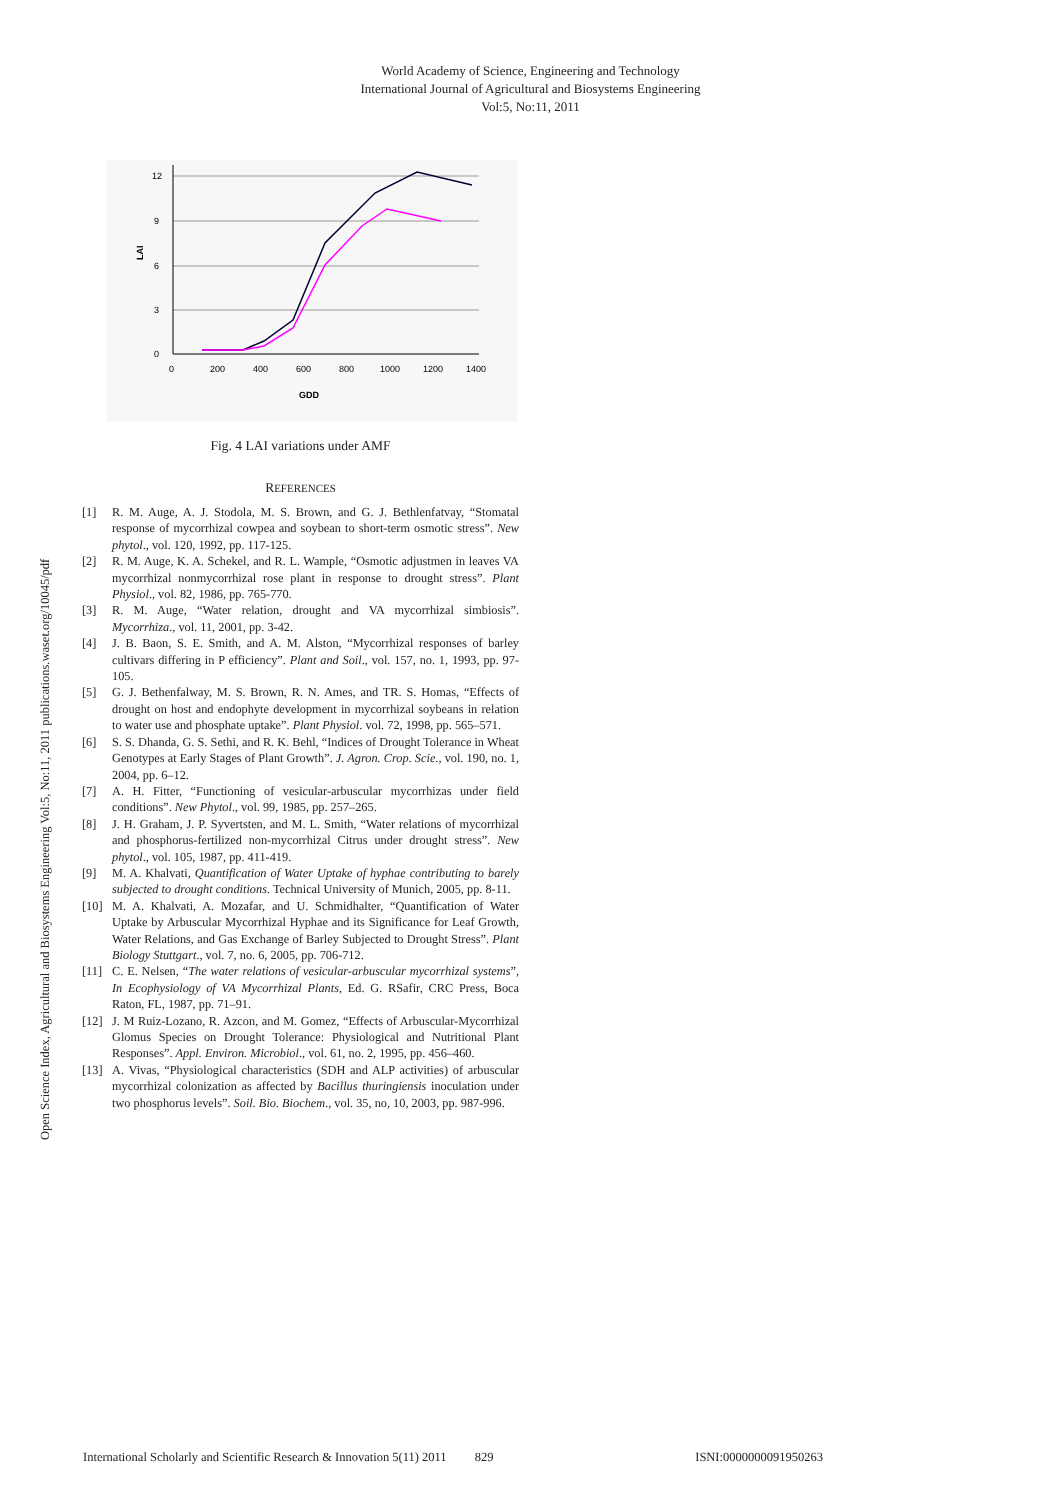World Academy of Science, Engineering and Technology
International Journal of Agricultural and Biosystems Engineering
Vol:5, No:11, 2011
Open Science Index, Agricultural and Biosystems Engineering Vol:5, No:11, 2011 publications.waset.org/10045/pdf
12
9
6
3
0
0
200
400
600
800
1000
1200
1400
GDD
LAI
Fig. 4 LAI variations under AMF
REFERENCES
[1] R. M. Auge, A. J. Stodola, M. S. Brown, and G. J. Bethlenfatvay, “Stomatal response of mycorrhizal cowpea and soybean to short-term osmotic stress”. New phytol., vol. 120, 1992, pp. 117-125.
[2] R. M. Auge, K. A. Schekel, and R. L. Wample, “Osmotic adjustmen in leaves VA mycorrhizal nonmycorrhizal rose plant in response to drought stress”. Plant Physiol., vol. 82, 1986, pp. 765-770.
[3] R. M. Auge, “Water relation, drought and VA mycorrhizal simbiosis”. Mycorrhiza., vol. 11, 2001, pp. 3-42.
[4] J. B. Baon, S. E. Smith, and A. M. Alston, “Mycorrhizal responses of barley cultivars differing in P efficiency”. Plant and Soil., vol. 157, no. 1, 1993, pp. 97-105.
[5] G. J. Bethenfalway, M. S. Brown, R. N. Ames, and TR. S. Homas, “Effects of drought on host and endophyte development in mycorrhizal soybeans in relation to water use and phosphate uptake”. Plant Physiol. vol. 72, 1998, pp. 565–571.
[6] S. S. Dhanda, G. S. Sethi, and R. K. Behl, “Indices of Drought Tolerance in Wheat Genotypes at Early Stages of Plant Growth”. J. Agron. Crop. Scie., vol. 190, no. 1, 2004, pp. 6–12.
[7] A. H. Fitter, “Functioning of vesicular-arbuscular mycorrhizas under field conditions”. New Phytol., vol. 99, 1985, pp. 257–265.
[8] J. H. Graham, J. P. Syvertsten, and M. L. Smith, “Water relations of mycorrhizal and phosphorus-fertilized non-mycorrhizal Citrus under drought stress”. New phytol., vol. 105, 1987, pp. 411-419.
[9] M. A. Khalvati, Quantification of Water Uptake of hyphae contributing to barely subjected to drought conditions. Technical University of Munich, 2005, pp. 8-11.
[10] M. A. Khalvati, A. Mozafar, and U. Schmidhalter, “Quantification of Water Uptake by Arbuscular Mycorrhizal Hyphae and its Significance for Leaf Growth, Water Relations, and Gas Exchange of Barley Subjected to Drought Stress”. Plant Biology Stuttgart., vol. 7, no. 6, 2005, pp. 706-712.
[11] C. E. Nelsen, “The water relations of vesicular-arbuscular mycorrhizal systems”, In Ecophysiology of VA Mycorrhizal Plants, Ed. G. RSafir, CRC Press, Boca Raton, FL, 1987, pp. 71–91.
[12] J. M Ruiz-Lozano, R. Azcon, and M. Gomez, “Effects of Arbuscular-Mycorrhizal Glomus Species on Drought Tolerance: Physiological and Nutritional Plant Responses”. Appl. Environ. Microbiol., vol. 61, no. 2, 1995, pp. 456–460.
[13] A. Vivas, “Physiological characteristics (SDH and ALP activities) of arbuscular mycorrhizal colonization as affected by Bacillus thuringiensis inoculation under two phosphorus levels”. Soil. Bio. Biochem., vol. 35, no, 10, 2003, pp. 987-996.
International Scholarly and Scientific Research & Innovation 5(11) 2011 829 ISNI:0000000091950263